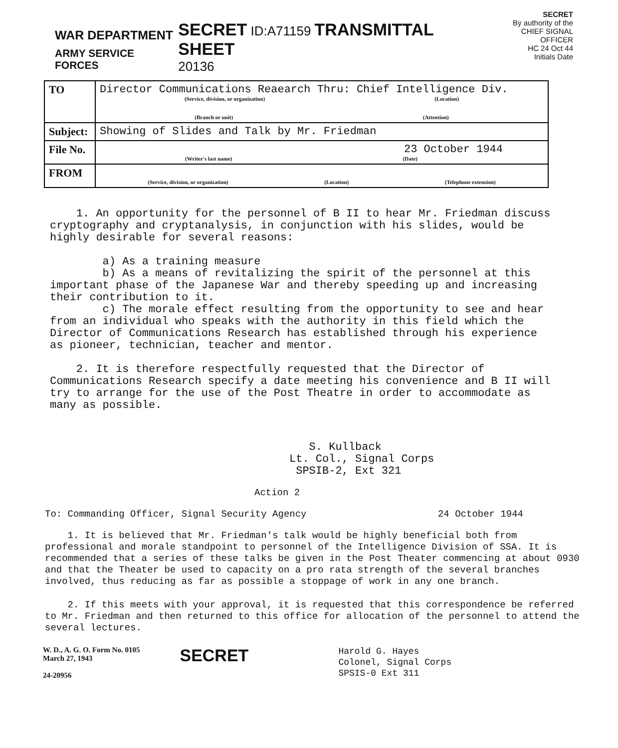WAR DEPARTMENT
ARMY SERVICE FORCES
SECRET ID:A71159 TRANSMITTAL SHEET
20136
SECRET
By authority of the
CHIEF SIGNAL OFFICER
HC 24 Oct 44
Initials Date
| TO | Director Communications Reaearch Thru: Chief Intelligence Div. (Service, division, or organization) (Location) (Branch or unit) (Attention) |
| Subject: | Showing of Slides and Talk by Mr. Friedman |
| File No. | 23 October 1944 (Writer's last name) (Date) |
| FROM | (Service, division, or organization) (Location) (Telephone extension) |
1. An opportunity for the personnel of B II to hear Mr. Friedman discuss cryptography and cryptanalysis, in conjunction with his slides, would be highly desirable for several reasons:
a) As a training measure
b) As a means of revitalizing the spirit of the personnel at this important phase of the Japanese War and thereby speeding up and increasing their contribution to it.
c) The morale effect resulting from the opportunity to see and hear from an individual who speaks with the authority in this field which the Director of Communications Research has established through his experience as pioneer, technician, teacher and mentor.
2. It is therefore respectfully requested that the Director of Communications Research specify a date meeting his convenience and B II will try to arrange for the use of the Post Theatre in order to accommodate as many as possible.
S. Kullback
Lt. Col., Signal Corps
SPSIB-2, Ext 321
Action 2
To: Commanding Officer, Signal Security Agency 24 October 1944
1. It is believed that Mr. Friedman's talk would be highly beneficial both from professional and morale standpoint to personnel of the Intelligence Division of SSA. It is recommended that a series of these talks be given in the Post Theater commencing at about 0930 and that the Theater be used to capacity on a pro rata strength of the several branches involved, thus reducing as far as possible a stoppage of work in any one branch.
2. If this meets with your approval, it is requested that this correspondence be referred to Mr. Friedman and then returned to this office for allocation of the personnel to attend the several lectures.
W. D., A. G. O. Form No. 0105
March 27, 1943
24-20956
SECRET
Harold G. Hayes
Colonel, Signal Corps
SPSIS-0 Ext 311